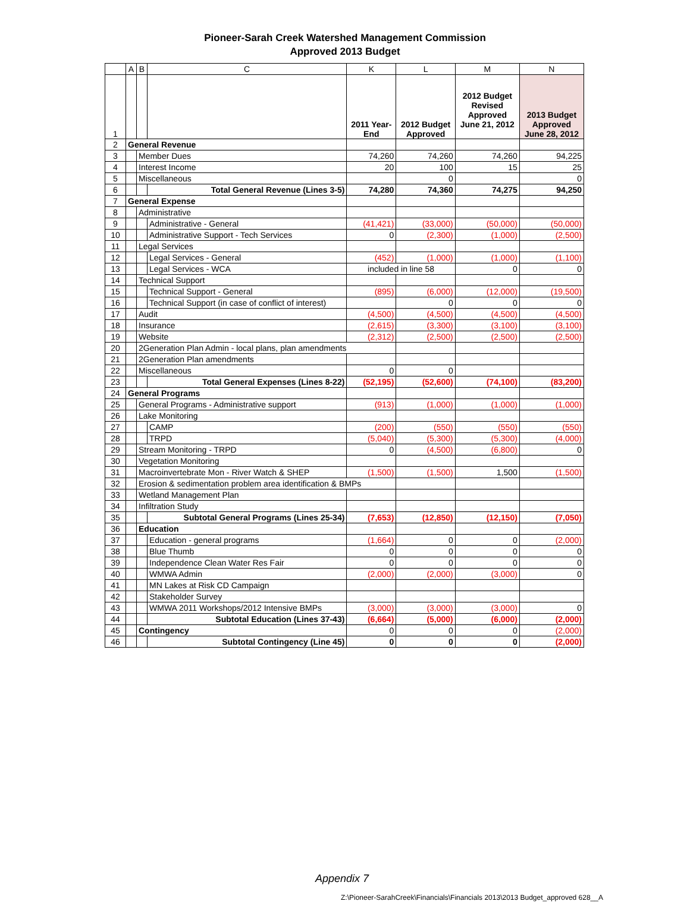Pioneer-Sarah Creek Watershed Management Commission
Approved 2013 Budget
| | A | B | C | K | L | M | N |
| --- | --- | --- | --- | --- | --- | --- | --- |
| 1 | | | | 2011 Year- End | 2012 Budget Approved | 2012 Budget Revised Approved June 21, 2012 | 2013 Budget Approved June 28, 2012 |
| 2 | General Revenue | | | | | | |
| 3 | | Member Dues | | 74,260 | 74,260 | 74,260 | 94,225 |
| 4 | | Interest Income | | 20 | 100 | 15 | 25 |
| 5 | | Miscellaneous | | | 0 | | 0 |
| 6 | | | Total General Revenue (Lines 3-5) | 74,280 | 74,360 | 74,275 | 94,250 |
| 7 | General Expense | | | | | | |
| 8 | | Administrative | | | | | |
| 9 | | | Administrative - General | (41,421) | (33,000) | (50,000) | (50,000) |
| 10 | | | Administrative Support - Tech Services | 0 | (2,300) | (1,000) | (2,500) |
| 11 | | Legal Services | | | | | |
| 12 | | | Legal Services - General | (452) | (1,000) | (1,000) | (1,100) |
| 13 | | | Legal Services - WCA | included in line 58 | | 0 | 0 |
| 14 | | Technical Support | | | | | |
| 15 | | | Technical Support - General | (895) | (6,000) | (12,000) | (19,500) |
| 16 | | | Technical Support (in case of conflict of interest) | | 0 | 0 | 0 |
| 17 | | Audit | | (4,500) | (4,500) | (4,500) | (4,500) |
| 18 | | Insurance | | (2,615) | (3,300) | (3,100) | (3,100) |
| 19 | | Website | | (2,312) | (2,500) | (2,500) | (2,500) |
| 20 | | 2Generation Plan Admin - local plans, plan amendments | | | | | |
| 21 | | 2Generation Plan amendments | | | | | |
| 22 | | Miscellaneous | | 0 | 0 | | |
| 23 | | | Total General Expenses (Lines 8-22) | (52,195) | (52,600) | (74,100) | (83,200) |
| 24 | General Programs | | | | | | |
| 25 | | General Programs - Administrative support | | (913) | (1,000) | (1,000) | (1,000) |
| 26 | | Lake Monitoring | | | | | |
| 27 | | | CAMP | (200) | (550) | (550) | (550) |
| 28 | | | TRPD | (5,040) | (5,300) | (5,300) | (4,000) |
| 29 | | Stream Monitoring - TRPD | | 0 | (4,500) | (6,800) | 0 |
| 30 | | Vegetation Monitoring | | | | | |
| 31 | | Macroinvertebrate Mon - River Watch & SHEP | | (1,500) | (1,500) | 1,500 | (1,500) |
| 32 | | Erosion & sedimentation problem area identification & BMPs | | | | | |
| 33 | | Wetland Management Plan | | | | | |
| 34 | | Infiltration Study | | | | | |
| 35 | | | Subtotal General Programs (Lines 25-34) | (7,653) | (12,850) | (12,150) | (7,050) |
| 36 | | Education | | | | | |
| 37 | | | Education - general programs | (1,664) | 0 | 0 | (2,000) |
| 38 | | | Blue Thumb | 0 | 0 | 0 | 0 |
| 39 | | | Independence Clean Water Res Fair | 0 | 0 | 0 | 0 |
| 40 | | | WMWA Admin | (2,000) | (2,000) | (3,000) | 0 |
| 41 | | | MN Lakes at Risk CD Campaign | | | | |
| 42 | | | Stakeholder Survey | | | | |
| 43 | | | WMWA 2011 Workshops/2012 Intensive BMPs | (3,000) | (3,000) | (3,000) | 0 |
| 44 | | | Subtotal Education (Lines 37-43) | (6,664) | (5,000) | (6,000) | (2,000) |
| 45 | | Contingency | | 0 | 0 | 0 | (2,000) |
| 46 | | | Subtotal Contingency (Line 45) | 0 | 0 | 0 | (2,000) |
Appendix 7
Z:\Pioneer-SarahCreek\Financials\Financials 2013\2013 Budget_approved 628__A